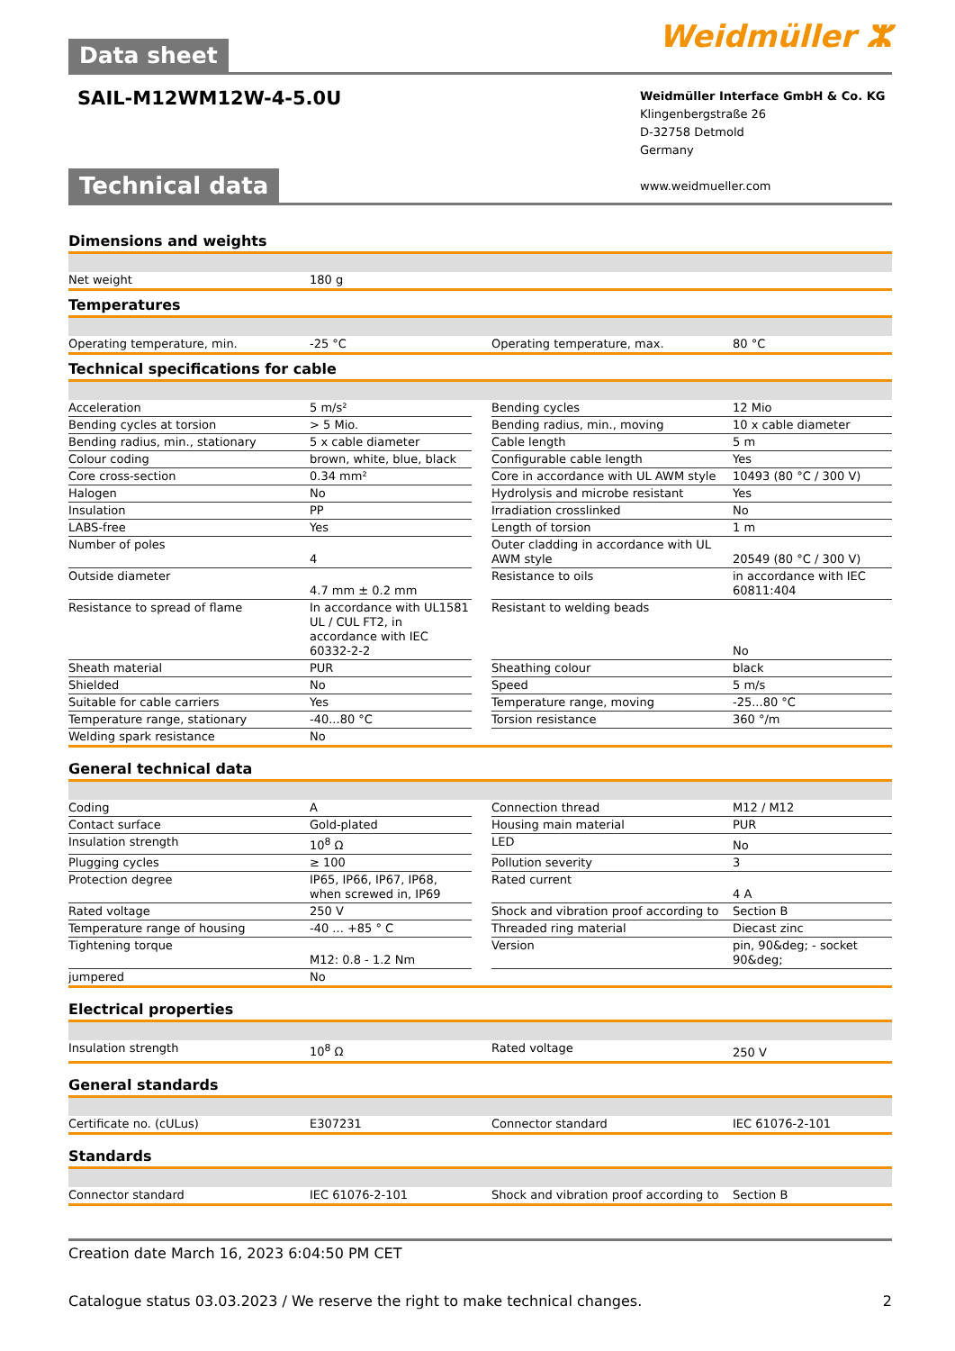Data sheet
Weidmüller ⵣ
SAIL-M12WM12W-4-5.0U
Weidmüller Interface GmbH & Co. KG
Klingenbergstraße 26
D-32758 Detmold
Germany
www.weidmueller.com
Technical data
Dimensions and weights
| Net weight | 180 g |
Temperatures
| Operating temperature, min. | -25 °C | | Operating temperature, max. | 80 °C |
Technical specifications for cable
| Acceleration | 5 m/s² | | Bending cycles | 12 Mio |
| Bending cycles at torsion | > 5 Mio. | | Bending radius, min., moving | 10 x cable diameter |
| Bending radius, min., stationary | 5 x cable diameter | | Cable length | 5 m |
| Colour coding | brown, white, blue, black | | Configurable cable length | Yes |
| Core cross-section | 0.34 mm² | | Core in accordance with UL AWM style | 10493 (80 °C / 300 V) |
| Halogen | No | | Hydrolysis and microbe resistant | Yes |
| Insulation | PP | | Irradiation crosslinked | No |
| LABS-free | Yes | | Length of torsion | 1 m |
| Number of poles | 4 | | Outer cladding in accordance with UL AWM style | 20549 (80 °C / 300 V) |
| Outside diameter | 4.7 mm ± 0.2 mm | | Resistance to oils | in accordance with IEC 60811:404 |
| Resistance to spread of flame | In accordance with UL1581 UL / CUL FT2, in accordance with IEC 60332-2-2 | | Resistant to welding beads | No |
| Sheath material | PUR | | Sheathing colour | black |
| Shielded | No | | Speed | 5 m/s |
| Suitable for cable carriers | Yes | | Temperature range, moving | -25...80 °C |
| Temperature range, stationary | -40...80 °C | | Torsion resistance | 360 °/m |
| Welding spark resistance | No | | | |
General technical data
| Coding | A | | Connection thread | M12 / M12 |
| Contact surface | Gold-plated | | Housing main material | PUR |
| Insulation strength | 10<sup>8</sup> Ω | | LED | No |
| Plugging cycles | ≥ 100 | | Pollution severity | 3 |
| Protection degree | IP65, IP66, IP67, IP68, when screwed in, IP69 | | Rated current | 4 A |
| Rated voltage | 250 V | | Shock and vibration proof according to | Section B |
| Temperature range of housing | -40 ... +85 ° C | | Threaded ring material | Diecast zinc |
| Tightening torque | M12: 0.8 - 1.2 Nm | | Version | pin, 90&deg; - socket 90&deg; |
| jumpered | No | | | |
Electrical properties
| Insulation strength | 10<sup>8</sup> Ω | | Rated voltage | 250 V |
General standards
| Certificate no. (cULus) | E307231 | | Connector standard | IEC 61076-2-101 |
Standards
| Connector standard | IEC 61076-2-101 | | Shock and vibration proof according to | Section B |
Creation date March 16, 2023 6:04:50 PM CET
Catalogue status 03.03.2023 / We reserve the right to make technical changes. 2